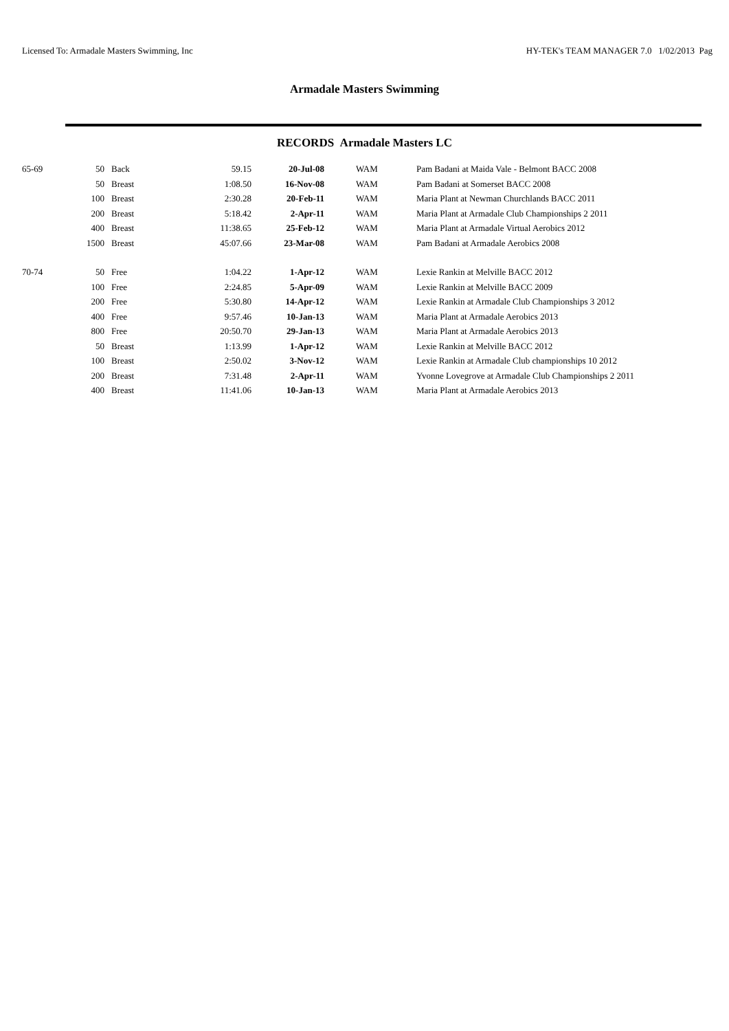Licensed To: Armadale Masters Swimming, Inc HY-TEK's TEAM MANAGER 7.0 1/02/2013 Pag
Armadale Masters Swimming
RECORDS Armadale Masters LC
| 65-69 | 50 | Back | 59.15 | 20-Jul-08 | WAM | Pam Badani at Maida Vale - Belmont BACC 2008 |
| | 50 | Breast | 1:08.50 | 16-Nov-08 | WAM | Pam Badani at Somerset BACC 2008 |
| | 100 | Breast | 2:30.28 | 20-Feb-11 | WAM | Maria Plant at Newman Churchlands BACC 2011 |
| | 200 | Breast | 5:18.42 | 2-Apr-11 | WAM | Maria Plant at Armadale Club Championships 2 2011 |
| | 400 | Breast | 11:38.65 | 25-Feb-12 | WAM | Maria Plant at Armadale Virtual Aerobics 2012 |
| | 1500 | Breast | 45:07.66 | 23-Mar-08 | WAM | Pam Badani at Armadale Aerobics 2008 |
| 70-74 | 50 | Free | 1:04.22 | 1-Apr-12 | WAM | Lexie Rankin at Melville BACC 2012 |
| | 100 | Free | 2:24.85 | 5-Apr-09 | WAM | Lexie Rankin at Melville BACC 2009 |
| | 200 | Free | 5:30.80 | 14-Apr-12 | WAM | Lexie Rankin at Armadale Club Championships 3 2012 |
| | 400 | Free | 9:57.46 | 10-Jan-13 | WAM | Maria Plant at Armadale Aerobics 2013 |
| | 800 | Free | 20:50.70 | 29-Jan-13 | WAM | Maria Plant at Armadale Aerobics 2013 |
| | 50 | Breast | 1:13.99 | 1-Apr-12 | WAM | Lexie Rankin at Melville BACC 2012 |
| | 100 | Breast | 2:50.02 | 3-Nov-12 | WAM | Lexie Rankin at Armadale Club championships 10 2012 |
| | 200 | Breast | 7:31.48 | 2-Apr-11 | WAM | Yvonne Lovegrove at Armadale Club Championships 2 2011 |
| | 400 | Breast | 11:41.06 | 10-Jan-13 | WAM | Maria Plant at Armadale Aerobics 2013 |